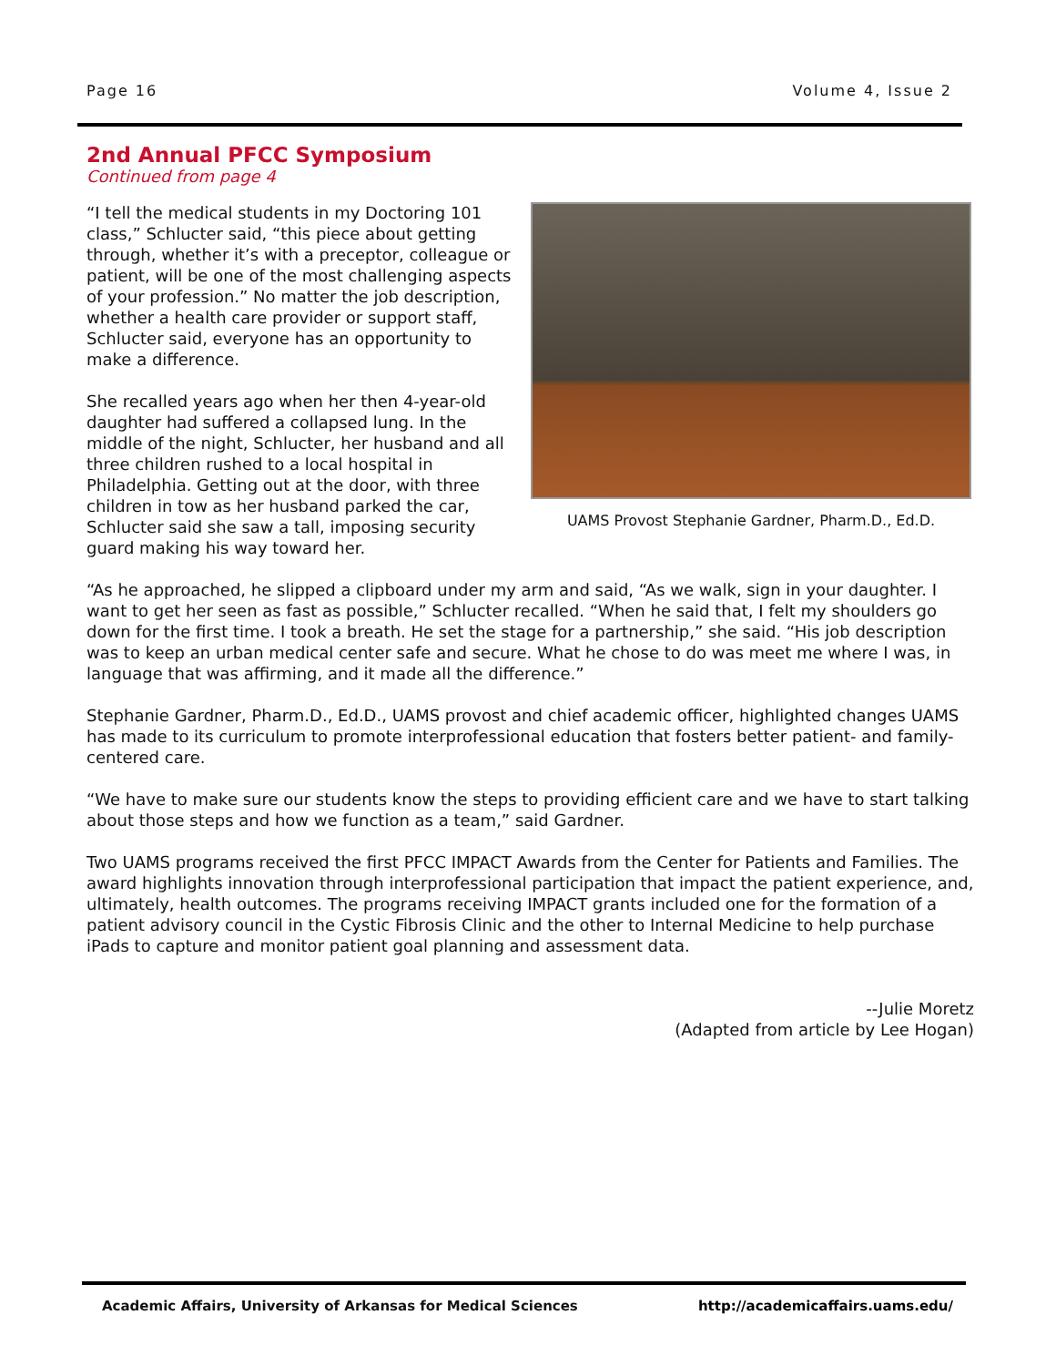Page 16 Volume 4, Issue 2
2nd Annual PFCC Symposium
Continued from page 4
“I tell the medical students in my Doctoring 101 class,” Schlucter said, “this piece about getting through, whether it’s with a preceptor, colleague or patient, will be one of the most challenging aspects of your profession.” No matter the job description, whether a health care provider or support staff, Schlucter said, everyone has an opportunity to make a difference.
She recalled years ago when her then 4-year-old daughter had suffered a collapsed lung. In the middle of the night, Schlucter, her husband and all three children rushed to a local hospital in Philadelphia. Getting out at the door, with three children in tow as her husband parked the car, Schlucter said she saw a tall, imposing security guard making his way toward her.
UAMS Provost Stephanie Gardner, Pharm.D., Ed.D.
“As he approached, he slipped a clipboard under my arm and said, “As we walk, sign in your daughter. I want to get her seen as fast as possible,” Schlucter recalled. “When he said that, I felt my shoulders go down for the first time. I took a breath. He set the stage for a partnership,” she said. “His job description was to keep an urban medical center safe and secure. What he chose to do was meet me where I was, in language that was affirming, and it made all the difference.”
Stephanie Gardner, Pharm.D., Ed.D., UAMS provost and chief academic officer, highlighted changes UAMS has made to its curriculum to promote interprofessional education that fosters better patient- and family-centered care.
“We have to make sure our students know the steps to providing efficient care and we have to start talking about those steps and how we function as a team,” said Gardner.
Two UAMS programs received the first PFCC IMPACT Awards from the Center for Patients and Families. The award highlights innovation through interprofessional participation that impact the patient experience, and, ultimately, health outcomes. The programs receiving IMPACT grants included one for the formation of a patient advisory council in the Cystic Fibrosis Clinic and the other to Internal Medicine to help purchase iPads to capture and monitor patient goal planning and assessment data.
--Julie Moretz
(Adapted from article by Lee Hogan)
Academic Affairs, University of Arkansas for Medical Sciences http://academicaffairs.uams.edu/